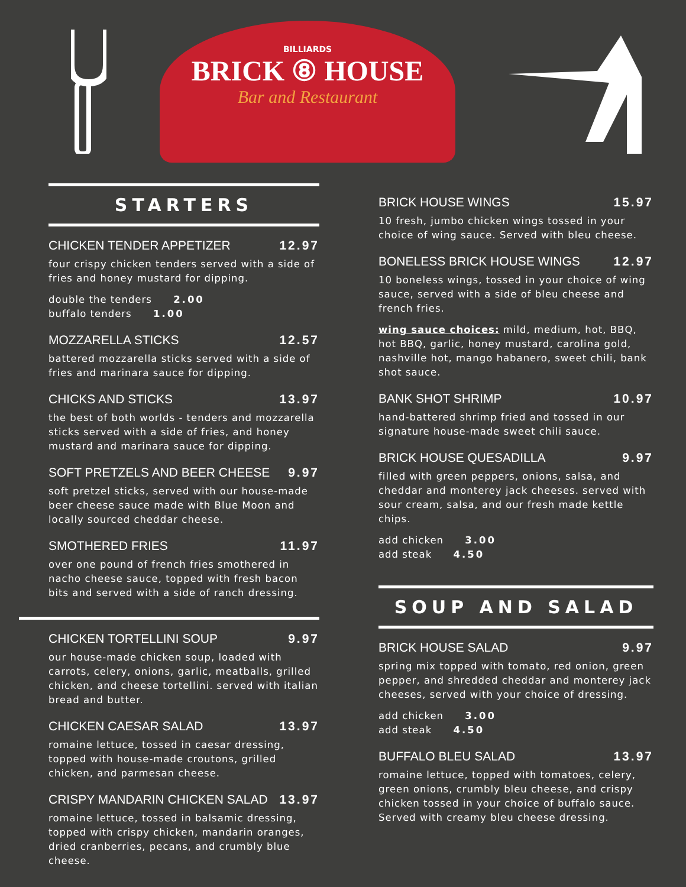BILLIARDS
BRICK ⑧ HOUSE
Bar and Restaurant
STARTERS
CHICKEN TENDER APPETIZER 12.97
four crispy chicken tenders served with a side of fries and honey mustard for dipping.
double the tenders 2.00
buffalo tenders 1.00
MOZZARELLA STICKS 12.57
battered mozzarella sticks served with a side of fries and marinara sauce for dipping.
CHICKS AND STICKS 13.97
the best of both worlds - tenders and mozzarella sticks served with a side of fries, and honey mustard and marinara sauce for dipping.
SOFT PRETZELS AND BEER CHEESE 9.97
soft pretzel sticks, served with our house-made beer cheese sauce made with Blue Moon and locally sourced cheddar cheese.
SMOTHERED FRIES 11.97
over one pound of french fries smothered in nacho cheese sauce, topped with fresh bacon bits and served with a side of ranch dressing.
CHICKEN TORTELLINI SOUP 9.97
our house-made chicken soup, loaded with carrots, celery, onions, garlic, meatballs, grilled chicken, and cheese tortellini. served with italian bread and butter.
CHICKEN CAESAR SALAD 13.97
romaine lettuce, tossed in caesar dressing, topped with house-made croutons, grilled chicken, and parmesan cheese.
CRISPY MANDARIN CHICKEN SALAD 13.97
romaine lettuce, tossed in balsamic dressing, topped with crispy chicken, mandarin oranges, dried cranberries, pecans, and crumbly blue cheese.
BRICK HOUSE WINGS 15.97
10 fresh, jumbo chicken wings tossed in your choice of wing sauce. Served with bleu cheese.
BONELESS BRICK HOUSE WINGS 12.97
10 boneless wings, tossed in your choice of wing sauce, served with a side of bleu cheese and french fries.
wing sauce choices: mild, medium, hot, BBQ, hot BBQ, garlic, honey mustard, carolina gold, nashville hot, mango habanero, sweet chili, bank shot sauce.
BANK SHOT SHRIMP 10.97
hand-battered shrimp fried and tossed in our signature house-made sweet chili sauce.
BRICK HOUSE QUESADILLA 9.97
filled with green peppers, onions, salsa, and cheddar and monterey jack cheeses. served with sour cream, salsa, and our fresh made kettle chips.
add chicken 3.00
add steak 4.50
SOUP AND SALAD
BRICK HOUSE SALAD 9.97
spring mix topped with tomato, red onion, green pepper, and shredded cheddar and monterey jack cheeses, served with your choice of dressing.
add chicken 3.00
add steak 4.50
BUFFALO BLEU SALAD 13.97
romaine lettuce, topped with tomatoes, celery, green onions, crumbly bleu cheese, and crispy chicken tossed in your choice of buffalo sauce. Served with creamy bleu cheese dressing.